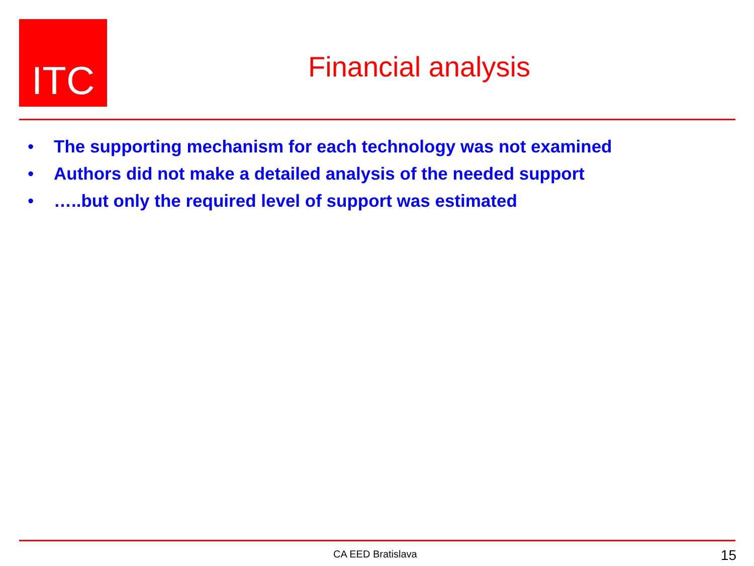ITC
Financial analysis
• The supporting mechanism for each technology was not examined
• Authors did not make a detailed analysis of the needed support
• …..but only the required level of support was estimated
CA EED Bratislava 15